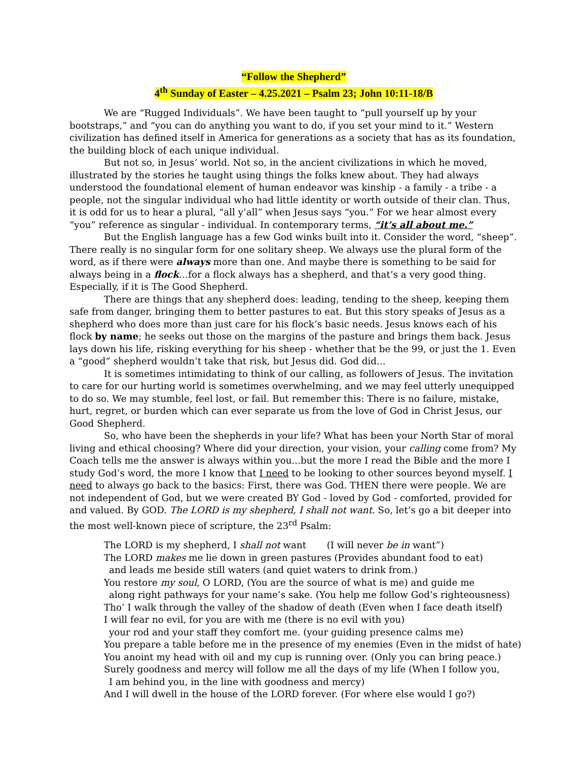“Follow the Shepherd”
4<sup>th</sup> Sunday of Easter – 4.25.2021 – Psalm 23; John 10:11-18/B
We are “Rugged Individuals”. We have been taught to “pull yourself up by your bootstraps,” and “you can do anything you want to do, if you set your mind to it.” Western civilization has defined itself in America for generations as a society that has as its foundation, the building block of each unique individual.
But not so, in Jesus’ world. Not so, in the ancient civilizations in which he moved, illustrated by the stories he taught using things the folks knew about. They had always understood the foundational element of human endeavor was kinship - a family - a tribe - a people, not the singular individual who had little identity or worth outside of their clan. Thus, it is odd for us to hear a plural, “all y’all” when Jesus says “you.” For we hear almost every “you” reference as singular - individual. In contemporary terms, “it’s all about me.”
But the English language has a few God winks built into it. Consider the word, “sheep”. There really is no singular form for one solitary sheep. We always use the plural form of the word, as if there were always more than one. And maybe there is something to be said for always being in a flock…for a flock always has a shepherd, and that’s a very good thing. Especially, if it is The Good Shepherd.
There are things that any shepherd does: leading, tending to the sheep, keeping them safe from danger, bringing them to better pastures to eat. But this story speaks of Jesus as a shepherd who does more than just care for his flock’s basic needs. Jesus knows each of his flock by name; he seeks out those on the margins of the pasture and brings them back. Jesus lays down his life, risking everything for his sheep - whether that be the 99, or just the 1. Even a “good” shepherd wouldn’t take that risk, but Jesus did. God did...
It is sometimes intimidating to think of our calling, as followers of Jesus. The invitation to care for our hurting world is sometimes overwhelming, and we may feel utterly unequipped to do so. We may stumble, feel lost, or fail. But remember this: There is no failure, mistake, hurt, regret, or burden which can ever separate us from the love of God in Christ Jesus, our Good Shepherd.
So, who have been the shepherds in your life? What has been your North Star of moral living and ethical choosing? Where did your direction, your vision, your calling come from? My Coach tells me the answer is always within you...but the more I read the Bible and the more I study God’s word, the more I know that I need to be looking to other sources beyond myself. I need to always go back to the basics: First, there was God. THEN there were people. We are not independent of God, but we were created BY God - loved by God - comforted, provided for and valued. By GOD. The LORD is my shepherd, I shall not want. So, let’s go a bit deeper into the most well-known piece of scripture, the 23<sup>rd</sup> Psalm:
The LORD is my shepherd, I shall not want (I will never be in want”)
The LORD makes me lie down in green pastures (Provides abundant food to eat)
and leads me beside still waters (and quiet waters to drink from.)
You restore my soul, O LORD, (You are the source of what is me) and guide me
along right pathways for your name’s sake. (You help me follow God’s righteousness)
Tho’ I walk through the valley of the shadow of death (Even when I face death itself)
I will fear no evil, for you are with me (there is no evil with you)
your rod and your staff they comfort me. (your guiding presence calms me)
You prepare a table before me in the presence of my enemies (Even in the midst of hate)
You anoint my head with oil and my cup is running over. (Only you can bring peace.)
Surely goodness and mercy will follow me all the days of my life (When I follow you,
I am behind you, in the line with goodness and mercy)
And I will dwell in the house of the LORD forever. (For where else would I go?)